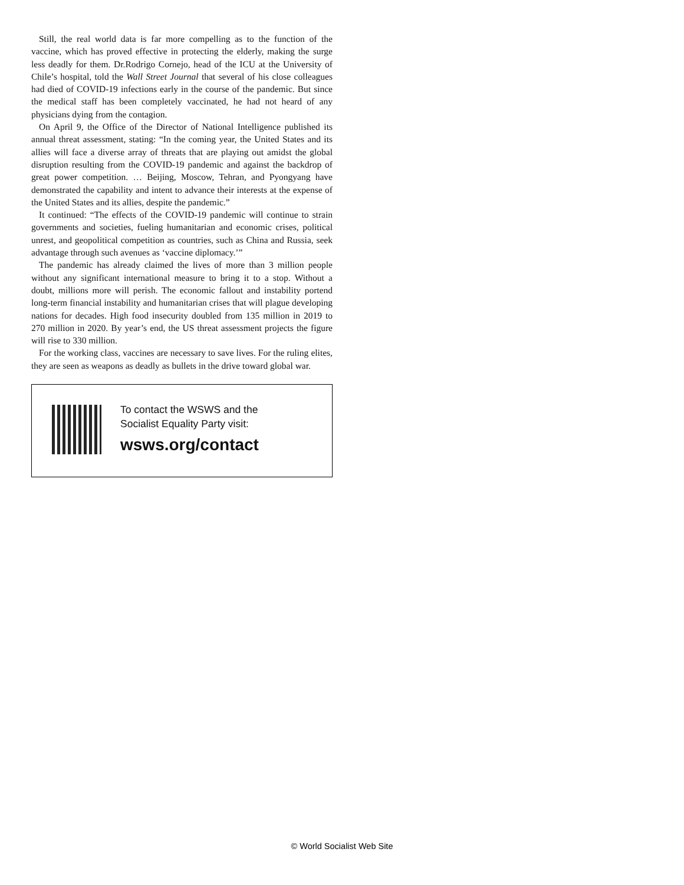Still, the real world data is far more compelling as to the function of the vaccine, which has proved effective in protecting the elderly, making the surge less deadly for them. Dr.Rodrigo Cornejo, head of the ICU at the University of Chile’s hospital, told the Wall Street Journal that several of his close colleagues had died of COVID-19 infections early in the course of the pandemic. But since the medical staff has been completely vaccinated, he had not heard of any physicians dying from the contagion.
On April 9, the Office of the Director of National Intelligence published its annual threat assessment, stating: “In the coming year, the United States and its allies will face a diverse array of threats that are playing out amidst the global disruption resulting from the COVID-19 pandemic and against the backdrop of great power competition. … Beijing, Moscow, Tehran, and Pyongyang have demonstrated the capability and intent to advance their interests at the expense of the United States and its allies, despite the pandemic.”
It continued: “The effects of the COVID-19 pandemic will continue to strain governments and societies, fueling humanitarian and economic crises, political unrest, and geopolitical competition as countries, such as China and Russia, seek advantage through such avenues as ‘vaccine diplomacy.’”
The pandemic has already claimed the lives of more than 3 million people without any significant international measure to bring it to a stop. Without a doubt, millions more will perish. The economic fallout and instability portend long-term financial instability and humanitarian crises that will plague developing nations for decades. High food insecurity doubled from 135 million in 2019 to 270 million in 2020. By year’s end, the US threat assessment projects the figure will rise to 330 million.
For the working class, vaccines are necessary to save lives. For the ruling elites, they are seen as weapons as deadly as bullets in the drive toward global war.
To contact the WSWS and the
Socialist Equality Party visit:
wsws.org/contact
© World Socialist Web Site